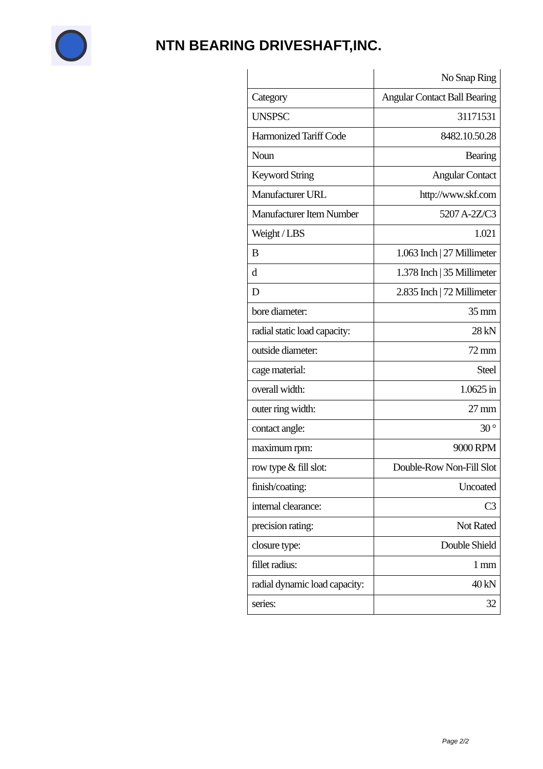NTN BEARING DRIVESHAFT,INC.
| | No Snap Ring |
| Category | Angular Contact Ball Bearing |
| UNSPSC | 31171531 |
| Harmonized Tariff Code | 8482.10.50.28 |
| Noun | Bearing |
| Keyword String | Angular Contact |
| Manufacturer URL | http://www.skf.com |
| Manufacturer Item Number | 5207 A-2Z/C3 |
| Weight / LBS | 1.021 |
| B | 1.063 Inch / 27 Millimeter |
| d | 1.378 Inch / 35 Millimeter |
| D | 2.835 Inch / 72 Millimeter |
| bore diameter: | 35 mm |
| radial static load capacity: | 28 kN |
| outside diameter: | 72 mm |
| cage material: | Steel |
| overall width: | 1.0625 in |
| outer ring width: | 27 mm |
| contact angle: | 30 ° |
| maximum rpm: | 9000 RPM |
| row type & fill slot: | Double-Row Non-Fill Slot |
| finish/coating: | Uncoated |
| internal clearance: | C3 |
| precision rating: | Not Rated |
| closure type: | Double Shield |
| fillet radius: | 1 mm |
| radial dynamic load capacity: | 40 kN |
| series: | 32 |
Page 2/2